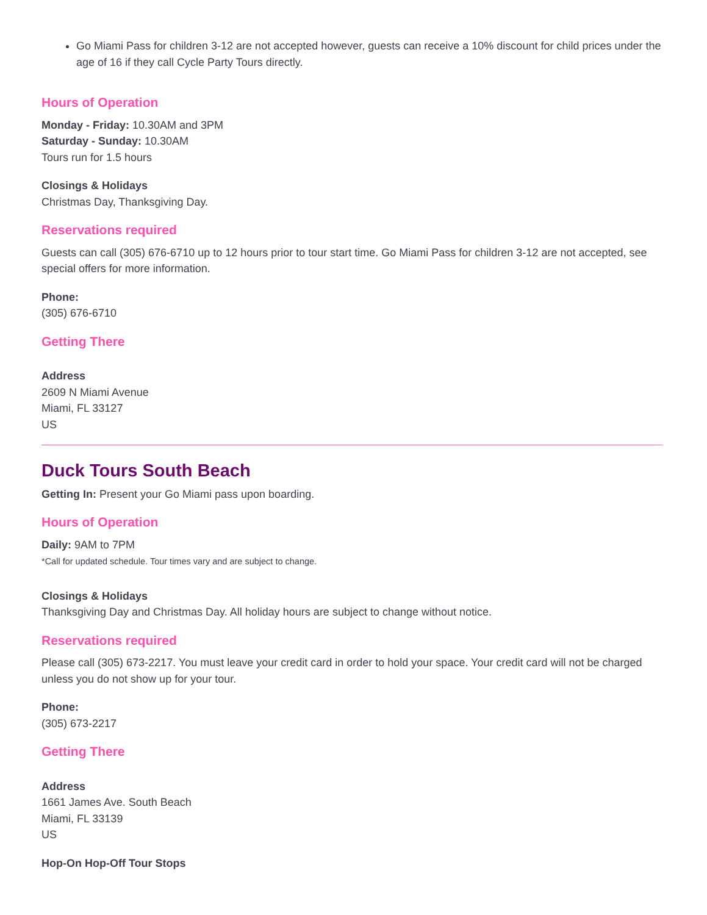Go Miami Pass for children 3-12 are not accepted however, guests can receive a 10% discount for child prices under the age of 16 if they call Cycle Party Tours directly.
Hours of Operation
Monday - Friday: 10.30AM and 3PM
Saturday - Sunday: 10.30AM
Tours run for 1.5 hours
Closings & Holidays
Christmas Day, Thanksgiving Day.
Reservations required
Guests can call (305) 676-6710 up to 12 hours prior to tour start time. Go Miami Pass for children 3-12 are not accepted, see special offers for more information.
Phone:
(305) 676-6710
Getting There
Address
2609 N Miami Avenue
Miami, FL 33127
US
Duck Tours South Beach
Getting In: Present your Go Miami pass upon boarding.
Hours of Operation
Daily: 9AM to 7PM
*Call for updated schedule. Tour times vary and are subject to change.
Closings & Holidays
Thanksgiving Day and Christmas Day. All holiday hours are subject to change without notice.
Reservations required
Please call (305) 673-2217. You must leave your credit card in order to hold your space. Your credit card will not be charged unless you do not show up for your tour.
Phone:
(305) 673-2217
Getting There
Address
1661 James Ave. South Beach
Miami, FL 33139
US
Hop-On Hop-Off Tour Stops